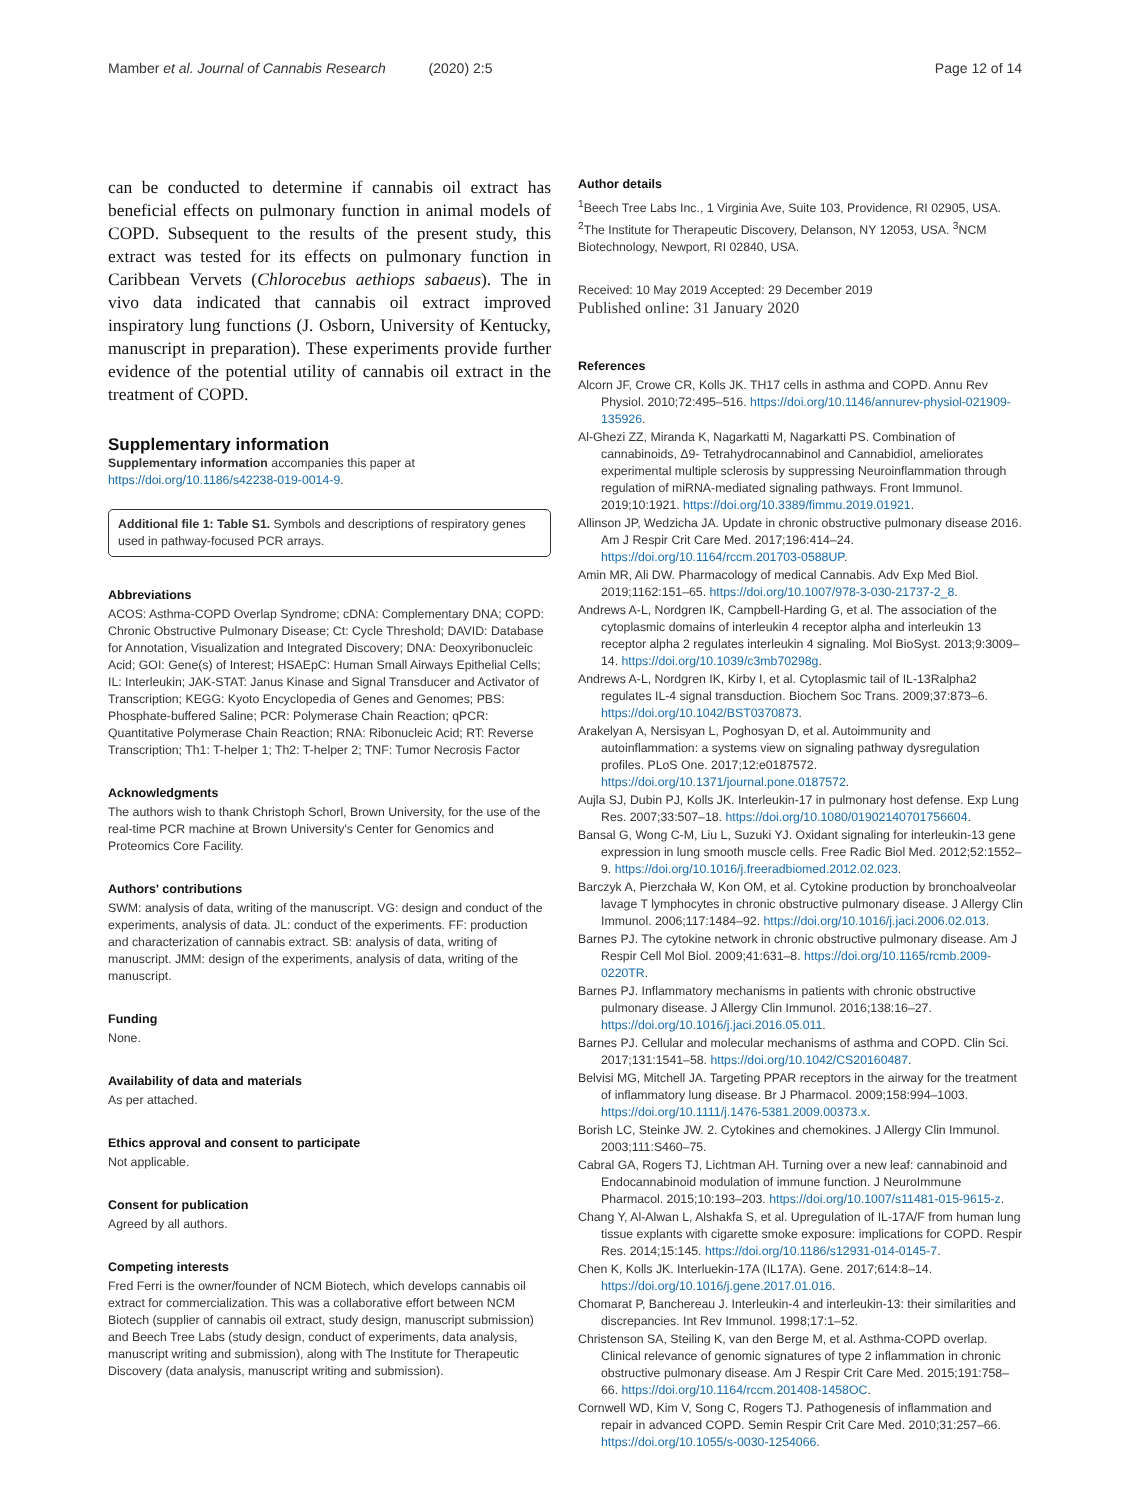Mamber et al. Journal of Cannabis Research (2020) 2:5 Page 12 of 14
can be conducted to determine if cannabis oil extract has beneficial effects on pulmonary function in animal models of COPD. Subsequent to the results of the present study, this extract was tested for its effects on pulmonary function in Caribbean Vervets (Chlorocebus aethiops sabaeus). The in vivo data indicated that cannabis oil extract improved inspiratory lung functions (J. Osborn, University of Kentucky, manuscript in preparation). These experiments provide further evidence of the potential utility of cannabis oil extract in the treatment of COPD.
Supplementary information
Supplementary information accompanies this paper at https://doi.org/10.1186/s42238-019-0014-9.
Additional file 1: Table S1. Symbols and descriptions of respiratory genes used in pathway-focused PCR arrays.
Abbreviations
ACOS: Asthma-COPD Overlap Syndrome; cDNA: Complementary DNA; COPD: Chronic Obstructive Pulmonary Disease; Ct: Cycle Threshold; DAVID: Database for Annotation, Visualization and Integrated Discovery; DNA: Deoxyribonucleic Acid; GOI: Gene(s) of Interest; HSAEpC: Human Small Airways Epithelial Cells; IL: Interleukin; JAK-STAT: Janus Kinase and Signal Transducer and Activator of Transcription; KEGG: Kyoto Encyclopedia of Genes and Genomes; PBS: Phosphate-buffered Saline; PCR: Polymerase Chain Reaction; qPCR: Quantitative Polymerase Chain Reaction; RNA: Ribonucleic Acid; RT: Reverse Transcription; Th1: T-helper 1; Th2: T-helper 2; TNF: Tumor Necrosis Factor
Acknowledgments
The authors wish to thank Christoph Schorl, Brown University, for the use of the real-time PCR machine at Brown University's Center for Genomics and Proteomics Core Facility.
Authors' contributions
SWM: analysis of data, writing of the manuscript. VG: design and conduct of the experiments, analysis of data. JL: conduct of the experiments. FF: production and characterization of cannabis extract. SB: analysis of data, writing of manuscript. JMM: design of the experiments, analysis of data, writing of the manuscript.
Funding
None.
Availability of data and materials
As per attached.
Ethics approval and consent to participate
Not applicable.
Consent for publication
Agreed by all authors.
Competing interests
Fred Ferri is the owner/founder of NCM Biotech, which develops cannabis oil extract for commercialization. This was a collaborative effort between NCM Biotech (supplier of cannabis oil extract, study design, manuscript submission) and Beech Tree Labs (study design, conduct of experiments, data analysis, manuscript writing and submission), along with The Institute for Therapeutic Discovery (data analysis, manuscript writing and submission).
Author details
<sup>1</sup> Beech Tree Labs Inc., 1 Virginia Ave, Suite 103, Providence, RI 02905, USA. <sup>2</sup>The Institute for Therapeutic Discovery, Delanson, NY 12053, USA. <sup>3</sup>NCM Biotechnology, Newport, RI 02840, USA.
Received: 10 May 2019 Accepted: 29 December 2019
Published online: 31 January 2020
References
Alcorn JF, Crowe CR, Kolls JK. TH17 cells in asthma and COPD. Annu Rev Physiol. 2010;72:495–516. https://doi.org/10.1146/annurev-physiol-021909-135926.
Al-Ghezi ZZ, Miranda K, Nagarkatti M, Nagarkatti PS. Combination of cannabinoids, Δ9- Tetrahydrocannabinol and Cannabidiol, ameliorates experimental multiple sclerosis by suppressing Neuroinflammation through regulation of miRNA-mediated signaling pathways. Front Immunol. 2019;10:1921. https://doi.org/10.3389/fimmu.2019.01921.
Allinson JP, Wedzicha JA. Update in chronic obstructive pulmonary disease 2016. Am J Respir Crit Care Med. 2017;196:414–24. https://doi.org/10.1164/rccm.201703-0588UP.
Amin MR, Ali DW. Pharmacology of medical Cannabis. Adv Exp Med Biol. 2019;1162:151–65. https://doi.org/10.1007/978-3-030-21737-2_8.
Andrews A-L, Nordgren IK, Campbell-Harding G, et al. The association of the cytoplasmic domains of interleukin 4 receptor alpha and interleukin 13 receptor alpha 2 regulates interleukin 4 signaling. Mol BioSyst. 2013;9:3009–14. https://doi.org/10.1039/c3mb70298g.
Andrews A-L, Nordgren IK, Kirby I, et al. Cytoplasmic tail of IL-13Ralpha2 regulates IL-4 signal transduction. Biochem Soc Trans. 2009;37:873–6. https://doi.org/10.1042/BST0370873.
Arakelyan A, Nersisyan L, Poghosyan D, et al. Autoimmunity and autoinflammation: a systems view on signaling pathway dysregulation profiles. PLoS One. 2017;12:e0187572. https://doi.org/10.1371/journal.pone.0187572.
Aujla SJ, Dubin PJ, Kolls JK. Interleukin-17 in pulmonary host defense. Exp Lung Res. 2007;33:507–18. https://doi.org/10.1080/01902140701756604.
Bansal G, Wong C-M, Liu L, Suzuki YJ. Oxidant signaling for interleukin-13 gene expression in lung smooth muscle cells. Free Radic Biol Med. 2012;52:1552–9. https://doi.org/10.1016/j.freeradbiomed.2012.02.023.
Barczyk A, Pierzchała W, Kon OM, et al. Cytokine production by bronchoalveolar lavage T lymphocytes in chronic obstructive pulmonary disease. J Allergy Clin Immunol. 2006;117:1484–92. https://doi.org/10.1016/j.jaci.2006.02.013.
Barnes PJ. The cytokine network in chronic obstructive pulmonary disease. Am J Respir Cell Mol Biol. 2009;41:631–8. https://doi.org/10.1165/rcmb.2009-0220TR.
Barnes PJ. Inflammatory mechanisms in patients with chronic obstructive pulmonary disease. J Allergy Clin Immunol. 2016;138:16–27. https://doi.org/10.1016/j.jaci.2016.05.011.
Barnes PJ. Cellular and molecular mechanisms of asthma and COPD. Clin Sci. 2017;131:1541–58. https://doi.org/10.1042/CS20160487.
Belvisi MG, Mitchell JA. Targeting PPAR receptors in the airway for the treatment of inflammatory lung disease. Br J Pharmacol. 2009;158:994–1003. https://doi.org/10.1111/j.1476-5381.2009.00373.x.
Borish LC, Steinke JW. 2. Cytokines and chemokines. J Allergy Clin Immunol. 2003;111:S460–75.
Cabral GA, Rogers TJ, Lichtman AH. Turning over a new leaf: cannabinoid and Endocannabinoid modulation of immune function. J NeuroImmune Pharmacol. 2015;10:193–203. https://doi.org/10.1007/s11481-015-9615-z.
Chang Y, Al-Alwan L, Alshakfa S, et al. Upregulation of IL-17A/F from human lung tissue explants with cigarette smoke exposure: implications for COPD. Respir Res. 2014;15:145. https://doi.org/10.1186/s12931-014-0145-7.
Chen K, Kolls JK. Interluekin-17A (IL17A). Gene. 2017;614:8–14. https://doi.org/10.1016/j.gene.2017.01.016.
Chomarat P, Banchereau J. Interleukin-4 and interleukin-13: their similarities and discrepancies. Int Rev Immunol. 1998;17:1–52.
Christenson SA, Steiling K, van den Berge M, et al. Asthma-COPD overlap. Clinical relevance of genomic signatures of type 2 inflammation in chronic obstructive pulmonary disease. Am J Respir Crit Care Med. 2015;191:758–66. https://doi.org/10.1164/rccm.201408-1458OC.
Cornwell WD, Kim V, Song C, Rogers TJ. Pathogenesis of inflammation and repair in advanced COPD. Semin Respir Crit Care Med. 2010;31:257–66. https://doi.org/10.1055/s-0030-1254066.